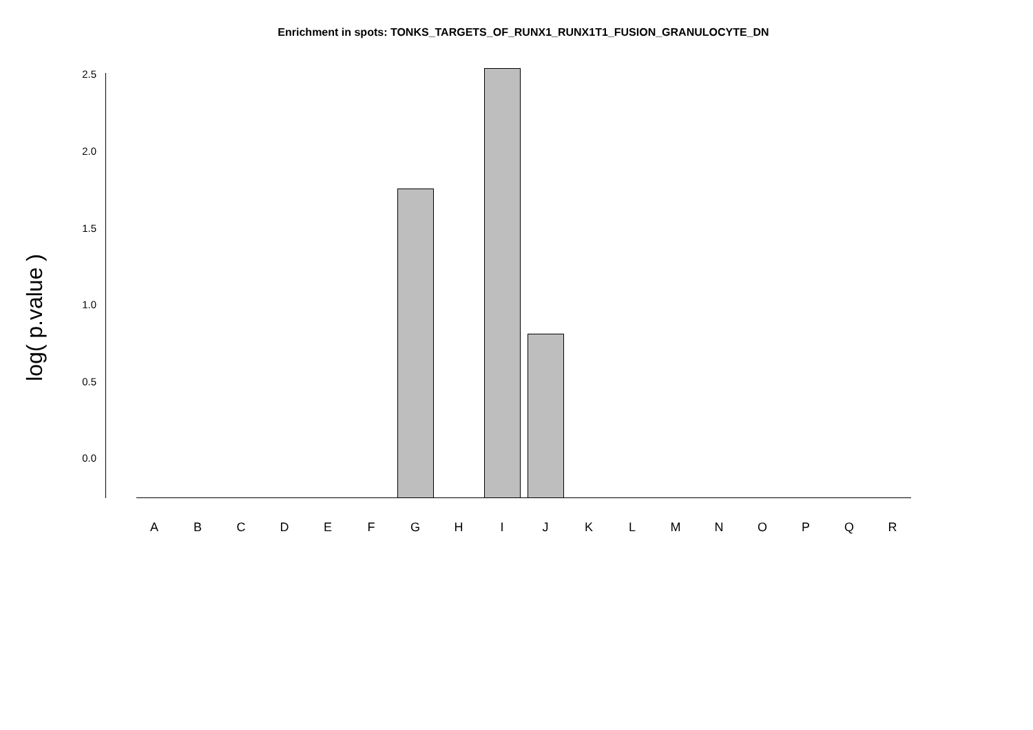Enrichment in spots: TONKS_TARGETS_OF_RUNX1_RUNX1T1_FUSION_GRANULOCYTE_DN
log( p.value )
2.5
2.0
1.5
1.0
0.5
0.0
A B C D E F G H I J K L M N O P Q R